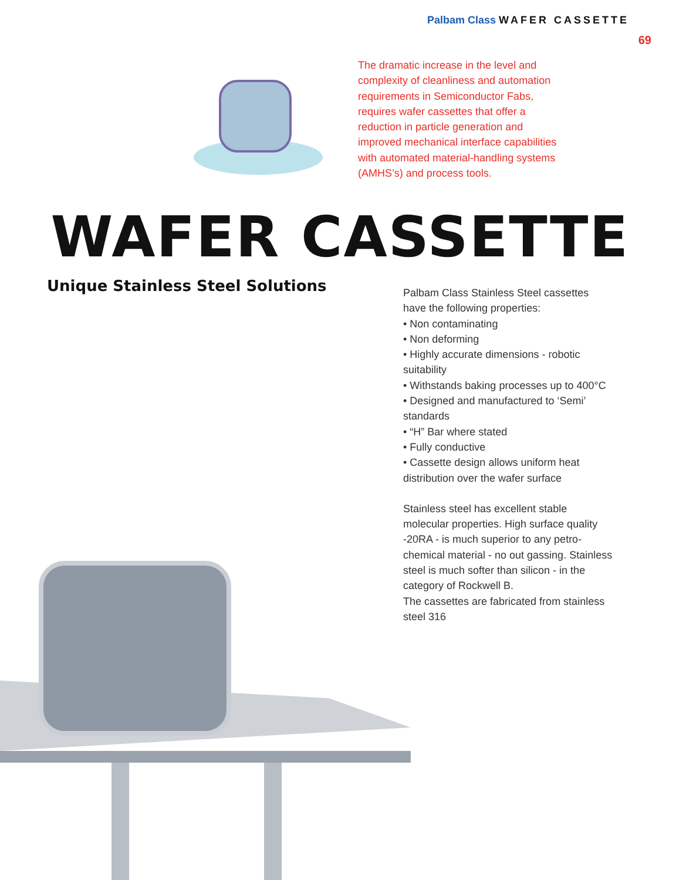Palbam Class WAFER CASSETTE
69
The dramatic increase in the level and complexity of cleanliness and automation requirements in Semiconductor Fabs, requires wafer cassettes that offer a reduction in particle generation and improved mechanical interface capabilities with automated material-handling systems (AMHS’s) and process tools.
WAFER CASSETTE
Unique Stainless Steel Solutions
Palbam Class Stainless Steel cassettes have the following properties:
• Non contaminating
• Non deforming
• Highly accurate dimensions - robotic suitability
• Withstands baking processes up to 400°C
• Designed and manufactured to ‘Semi’ standards
• “H” Bar where stated
• Fully conductive
• Cassette design allows uniform heat distribution over the wafer surface
Stainless steel has excellent stable molecular properties. High surface quality -20RA - is much superior to any petro-chemical material - no out gassing. Stainless steel is much softer than silicon - in the category of Rockwell B.
The cassettes are fabricated from stainless steel 316